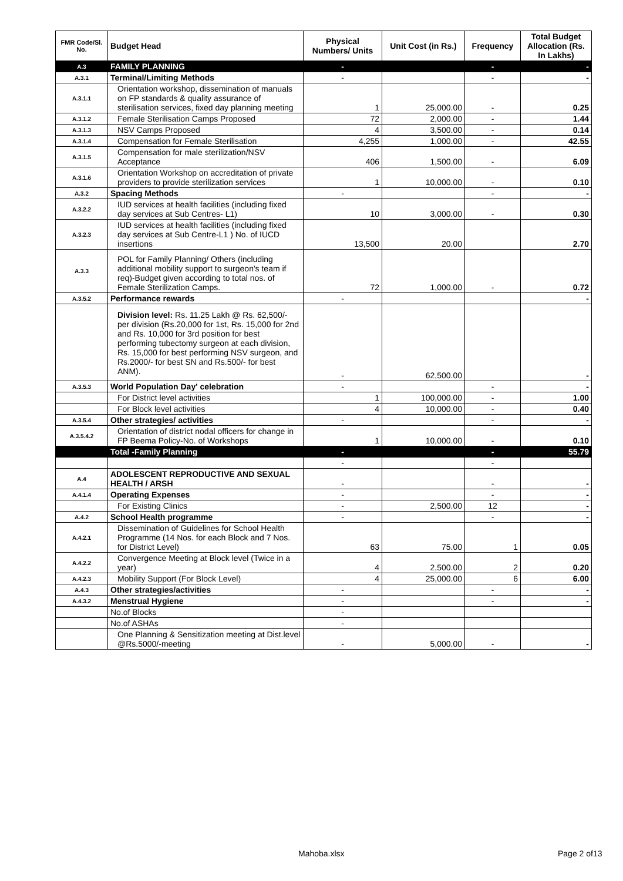| FMR Code/Sl. No. | Budget Head | Physical Numbers/ Units | Unit Cost (in Rs.) | Frequency | Total Budget Allocation (Rs. In Lakhs) |
| --- | --- | --- | --- | --- | --- |
| A.3 | FAMILY PLANNING | - | | - | - |
| A.3.1 | Terminal/Limiting Methods | - | | - | - |
| A.3.1.1 | Orientation workshop, dissemination of manuals on FP standards & quality assurance of sterilisation services, fixed day planning meeting | 1 | 25,000.00 | - | 0.25 |
| A.3.1.2 | Female Sterilisation Camps Proposed | 72 | 2,000.00 | - | 1.44 |
| A.3.1.3 | NSV Camps Proposed | 4 | 3,500.00 | - | 0.14 |
| A.3.1.4 | Compensation for Female Sterilisation | 4,255 | 1,000.00 | - | 42.55 |
| A.3.1.5 | Compensation for male sterilization/NSV Acceptance | 406 | 1,500.00 | - | 6.09 |
| A.3.1.6 | Orientation Workshop on accreditation of private providers to provide sterilization services | 1 | 10,000.00 | - | 0.10 |
| A.3.2 | Spacing Methods | - | | - | - |
| A.3.2.2 | IUD services at health facilities (including fixed day services at Sub Centres- L1) | 10 | 3,000.00 | - | 0.30 |
| A.3.2.3 | IUD services at health facilities (including fixed day services at Sub Centre-L1 ) No. of IUCD insertions | 13,500 | 20.00 | | 2.70 |
| A.3.3 | POL for Family Planning/ Others (including additional mobility support to surgeon's team if req)-Budget given according to total nos. of Female Sterilization Camps. | 72 | 1,000.00 | - | 0.72 |
| A.3.5.2 | Performance rewards | - | | | - |
| | Division level: Rs. 11.25 Lakh @ Rs. 62,500/- per division (Rs.20,000 for 1st, Rs. 15,000 for 2nd and Rs. 10,000 for 3rd position for best performing tubectomy surgeon at each division, Rs. 15,000 for best performing NSV surgeon, and Rs.2000/- for best SN and Rs.500/- for best ANM). | - | 62,500.00 | | - |
| A.3.5.3 | World Population Day' celebration | - | | - | - |
| | For District level activities | 1 | 100,000.00 | - | 1.00 |
| | For Block level activities | 4 | 10,000.00 | - | 0.40 |
| A.3.5.4 | Other strategies/ activities | - | | - | - |
| A.3.5.4.2 | Orientation of district nodal officers for change in FP Beema Policy-No. of Workshops | 1 | 10,000.00 | - | 0.10 |
| | Total -Family Planning | - | | - | 55.79 |
| | | - | | - | |
| A.4 | ADOLESCENT REPRODUCTIVE AND SEXUAL HEALTH / ARSH | - | | - | - |
| A.4.1.4 | Operating Expenses | - | | - | - |
| | For Existing Clinics | - | 2,500.00 | 12 | - |
| A.4.2 | School Health programme | - | | - | - |
| A.4.2.1 | Dissemination of Guidelines for School Health Programme (14 Nos. for each Block and 7 Nos. for District Level) | 63 | 75.00 | 1 | 0.05 |
| A.4.2.2 | Convergence Meeting at Block level (Twice in a year) | 4 | 2,500.00 | 2 | 0.20 |
| A.4.2.3 | Mobility Support (For Block Level) | 4 | 25,000.00 | 6 | 6.00 |
| A.4.3 | Other strategies/activities | - | | - | - |
| A.4.3.2 | Menstrual Hygiene | - | | - | - |
| | No.of Blocks | - | | | |
| | No.of ASHAs | - | | | |
| | One Planning & Sensitization meeting at Dist.level @Rs.5000/-meeting | - | 5,000.00 | - | - |
Mahoba.xlsx Page 2 of13